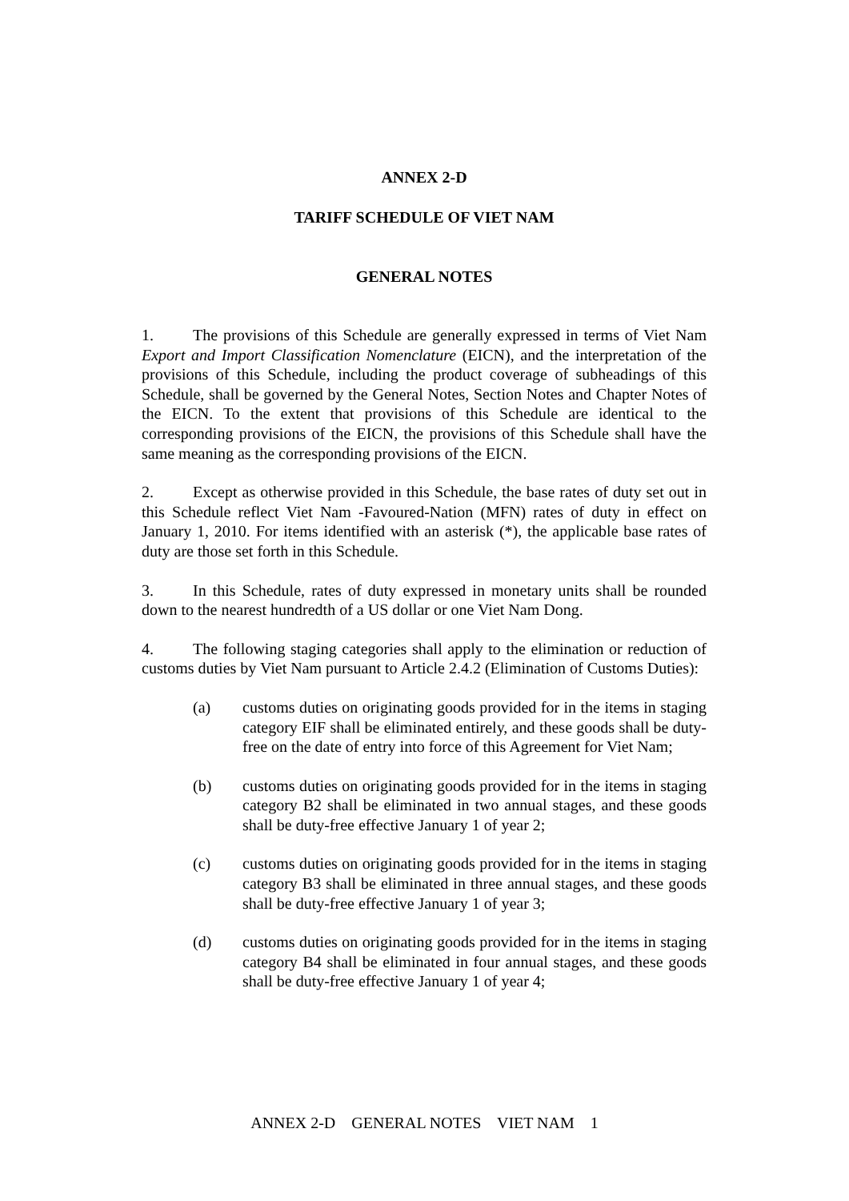ANNEX 2-D
TARIFF SCHEDULE OF VIET NAM
GENERAL NOTES
1. The provisions of this Schedule are generally expressed in terms of Viet Nam Export and Import Classification Nomenclature (EICN), and the interpretation of the provisions of this Schedule, including the product coverage of subheadings of this Schedule, shall be governed by the General Notes, Section Notes and Chapter Notes of the EICN. To the extent that provisions of this Schedule are identical to the corresponding provisions of the EICN, the provisions of this Schedule shall have the same meaning as the corresponding provisions of the EICN.
2. Except as otherwise provided in this Schedule, the base rates of duty set out in this Schedule reflect Viet Nam -Favoured-Nation (MFN) rates of duty in effect on January 1, 2010. For items identified with an asterisk (*), the applicable base rates of duty are those set forth in this Schedule.
3. In this Schedule, rates of duty expressed in monetary units shall be rounded down to the nearest hundredth of a US dollar or one Viet Nam Dong.
4. The following staging categories shall apply to the elimination or reduction of customs duties by Viet Nam pursuant to Article 2.4.2 (Elimination of Customs Duties):
(a) customs duties on originating goods provided for in the items in staging category EIF shall be eliminated entirely, and these goods shall be duty-free on the date of entry into force of this Agreement for Viet Nam;
(b) customs duties on originating goods provided for in the items in staging category B2 shall be eliminated in two annual stages, and these goods shall be duty-free effective January 1 of year 2;
(c) customs duties on originating goods provided for in the items in staging category B3 shall be eliminated in three annual stages, and these goods shall be duty-free effective January 1 of year 3;
(d) customs duties on originating goods provided for in the items in staging category B4 shall be eliminated in four annual stages, and these goods shall be duty-free effective January 1 of year 4;
ANNEX 2-D GENERAL NOTES VIET NAM 1